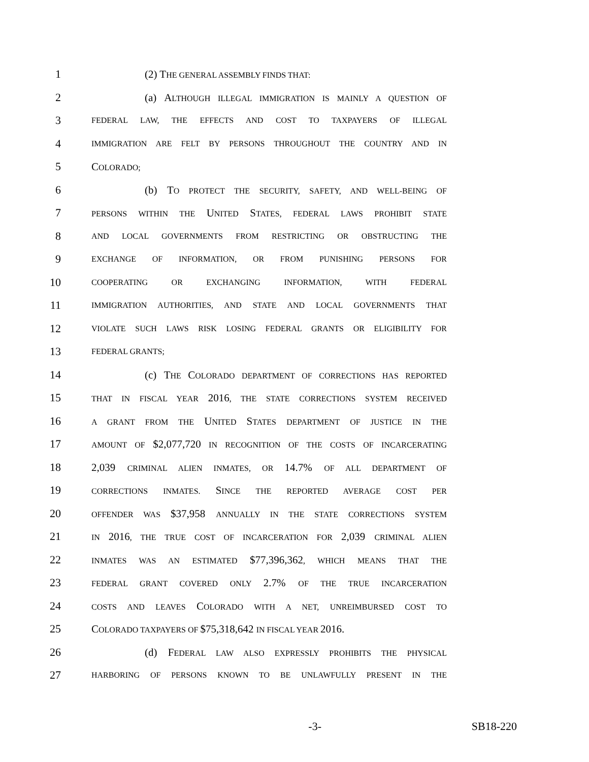1 (2) THE GENERAL ASSEMBLY FINDS THAT:
2 (a) ALTHOUGH ILLEGAL IMMIGRATION IS MAINLY A QUESTION OF
3 FEDERAL LAW, THE EFFECTS AND COST TO TAXPAYERS OF ILLEGAL
4 IMMIGRATION ARE FELT BY PERSONS THROUGHOUT THE COUNTRY AND IN
5 COLORADO;
6 (b) TO PROTECT THE SECURITY, SAFETY, AND WELL-BEING OF
7 PERSONS WITHIN THE UNITED STATES, FEDERAL LAWS PROHIBIT STATE
8 AND LOCAL GOVERNMENTS FROM RESTRICTING OR OBSTRUCTING THE
9 EXCHANGE OF INFORMATION, OR FROM PUNISHING PERSONS FOR
10 COOPERATING OR EXCHANGING INFORMATION, WITH FEDERAL
11 IMMIGRATION AUTHORITIES, AND STATE AND LOCAL GOVERNMENTS THAT
12 VIOLATE SUCH LAWS RISK LOSING FEDERAL GRANTS OR ELIGIBILITY FOR
13 FEDERAL GRANTS;
14 (c) THE COLORADO DEPARTMENT OF CORRECTIONS HAS REPORTED
15 THAT IN FISCAL YEAR 2016, THE STATE CORRECTIONS SYSTEM RECEIVED
16 A GRANT FROM THE UNITED STATES DEPARTMENT OF JUSTICE IN THE
17 AMOUNT OF $2,077,720 IN RECOGNITION OF THE COSTS OF INCARCERATING
18 2,039 CRIMINAL ALIEN INMATES, OR 14.7% OF ALL DEPARTMENT OF
19 CORRECTIONS INMATES. SINCE THE REPORTED AVERAGE COST PER
20 OFFENDER WAS $37,958 ANNUALLY IN THE STATE CORRECTIONS SYSTEM
21 IN 2016, THE TRUE COST OF INCARCERATION FOR 2,039 CRIMINAL ALIEN
22 INMATES WAS AN ESTIMATED $77,396,362, WHICH MEANS THAT THE
23 FEDERAL GRANT COVERED ONLY 2.7% OF THE TRUE INCARCERATION
24 COSTS AND LEAVES COLORADO WITH A NET, UNREIMBURSED COST TO
25 COLORADO TAXPAYERS OF $75,318,642 IN FISCAL YEAR 2016.
26 (d) FEDERAL LAW ALSO EXPRESSLY PROHIBITS THE PHYSICAL
27 HARBORING OF PERSONS KNOWN TO BE UNLAWFULLY PRESENT IN THE
-3- SB18-220